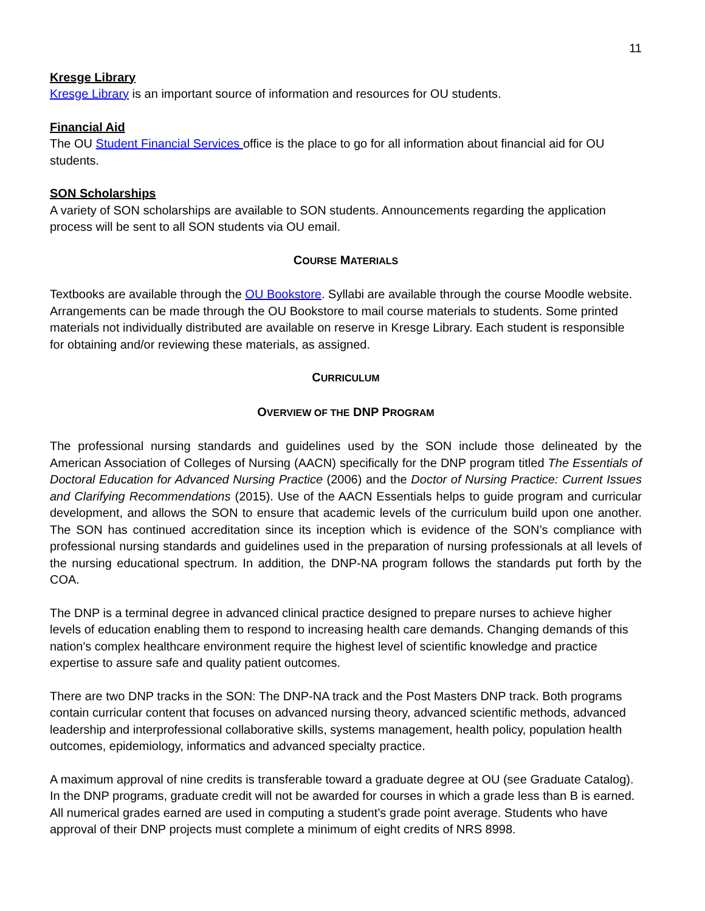11
Kresge Library
Kresge Library is an important source of information and resources for OU students.
Financial Aid
The OU Student Financial Services office is the place to go for all information about financial aid for OU students.
SON Scholarships
A variety of SON scholarships are available to SON students. Announcements regarding the application process will be sent to all SON students via OU email.
COURSE MATERIALS
Textbooks are available through the OU Bookstore. Syllabi are available through the course Moodle website. Arrangements can be made through the OU Bookstore to mail course materials to students. Some printed materials not individually distributed are available on reserve in Kresge Library. Each student is responsible for obtaining and/or reviewing these materials, as assigned.
CURRICULUM
OVERVIEW OF THE DNP PROGRAM
The professional nursing standards and guidelines used by the SON include those delineated by the American Association of Colleges of Nursing (AACN) specifically for the DNP program titled The Essentials of Doctoral Education for Advanced Nursing Practice (2006) and the Doctor of Nursing Practice: Current Issues and Clarifying Recommendations (2015). Use of the AACN Essentials helps to guide program and curricular development, and allows the SON to ensure that academic levels of the curriculum build upon one another. The SON has continued accreditation since its inception which is evidence of the SON’s compliance with professional nursing standards and guidelines used in the preparation of nursing professionals at all levels of the nursing educational spectrum. In addition, the DNP-NA program follows the standards put forth by the COA.
The DNP is a terminal degree in advanced clinical practice designed to prepare nurses to achieve higher levels of education enabling them to respond to increasing health care demands. Changing demands of this nation's complex healthcare environment require the highest level of scientific knowledge and practice expertise to assure safe and quality patient outcomes.
There are two DNP tracks in the SON: The DNP-NA track and the Post Masters DNP track. Both programs contain curricular content that focuses on advanced nursing theory, advanced scientific methods, advanced leadership and interprofessional collaborative skills, systems management, health policy, population health outcomes, epidemiology, informatics and advanced specialty practice.
A maximum approval of nine credits is transferable toward a graduate degree at OU (see Graduate Catalog). In the DNP programs, graduate credit will not be awarded for courses in which a grade less than B is earned. All numerical grades earned are used in computing a student’s grade point average. Students who have approval of their DNP projects must complete a minimum of eight credits of NRS 8998.